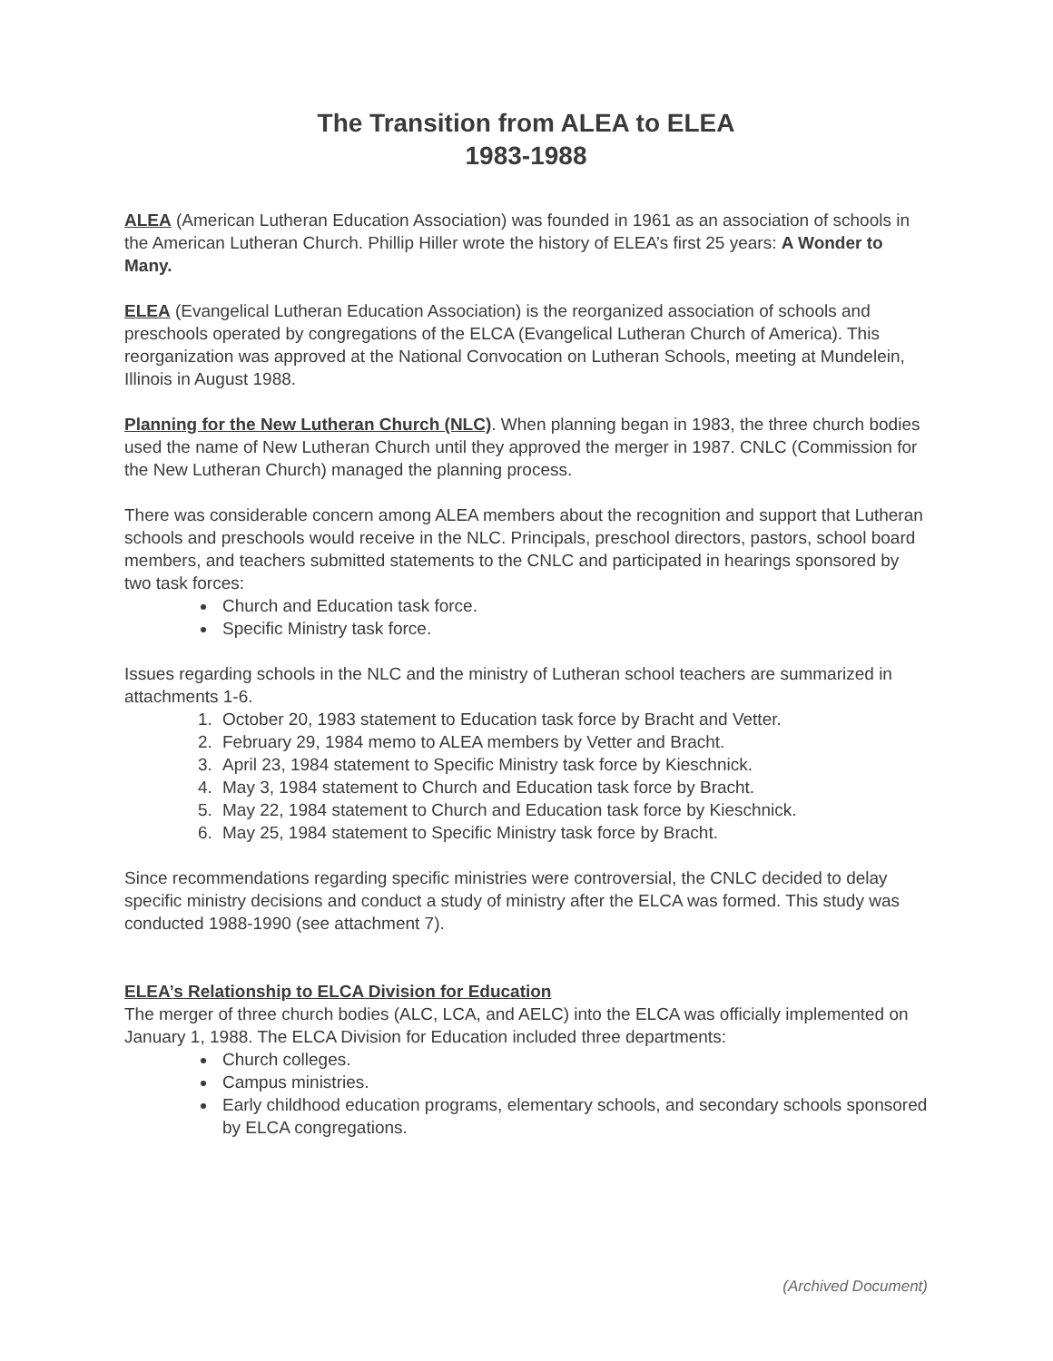The Transition from ALEA to ELEA
1983-1988
ALEA (American Lutheran Education Association) was founded in 1961 as an association of schools in the American Lutheran Church. Phillip Hiller wrote the history of ELEA’s first 25 years: A Wonder to Many.
ELEA (Evangelical Lutheran Education Association) is the reorganized association of schools and preschools operated by congregations of the ELCA (Evangelical Lutheran Church of America). This reorganization was approved at the National Convocation on Lutheran Schools, meeting at Mundelein, Illinois in August 1988.
Planning for the New Lutheran Church (NLC). When planning began in 1983, the three church bodies used the name of New Lutheran Church until they approved the merger in 1987. CNLC (Commission for the New Lutheran Church) managed the planning process.
There was considerable concern among ALEA members about the recognition and support that Lutheran schools and preschools would receive in the NLC. Principals, preschool directors, pastors, school board members, and teachers submitted statements to the CNLC and participated in hearings sponsored by two task forces:
Church and Education task force.
Specific Ministry task force.
Issues regarding schools in the NLC and the ministry of Lutheran school teachers are summarized in attachments 1-6.
1. October 20, 1983 statement to Education task force by Bracht and Vetter.
2. February 29, 1984 memo to ALEA members by Vetter and Bracht.
3. April 23, 1984 statement to Specific Ministry task force by Kieschnick.
4. May 3, 1984 statement to Church and Education task force by Bracht.
5. May 22, 1984 statement to Church and Education task force by Kieschnick.
6. May 25, 1984 statement to Specific Ministry task force by Bracht.
Since recommendations regarding specific ministries were controversial, the CNLC decided to delay specific ministry decisions and conduct a study of ministry after the ELCA was formed. This study was conducted 1988-1990 (see attachment 7).
ELEA’s Relationship to ELCA Division for Education
The merger of three church bodies (ALC, LCA, and AELC) into the ELCA was officially implemented on January 1, 1988. The ELCA Division for Education included three departments:
Church colleges.
Campus ministries.
Early childhood education programs, elementary schools, and secondary schools sponsored by ELCA congregations.
(Archived Document)